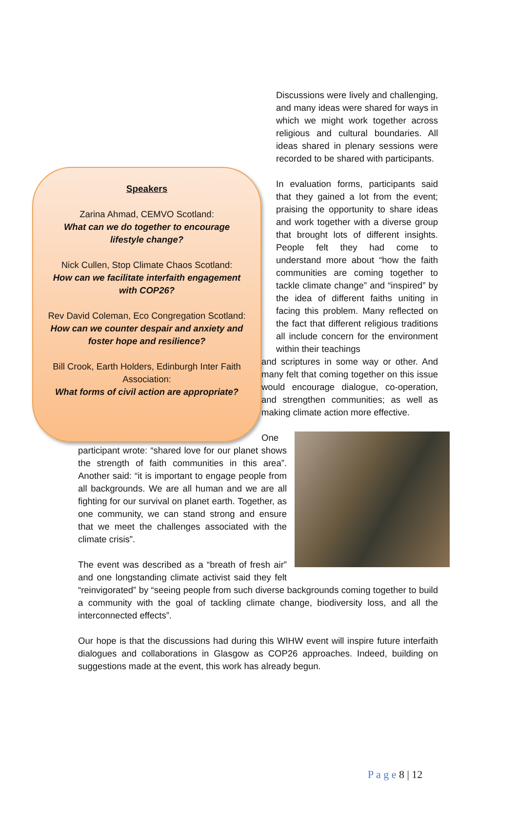Speakers
Zarina Ahmad, CEMVO Scotland:
What can we do together to encourage lifestyle change?
Nick Cullen, Stop Climate Chaos Scotland:
How can we facilitate interfaith engagement with COP26?
Rev David Coleman, Eco Congregation Scotland:
How can we counter despair and anxiety and foster hope and resilience?
Bill Crook, Earth Holders, Edinburgh Inter Faith Association:
What forms of civil action are appropriate?
Discussions were lively and challenging, and many ideas were shared for ways in which we might work together across religious and cultural boundaries. All ideas shared in plenary sessions were recorded to be shared with participants.
In evaluation forms, participants said that they gained a lot from the event; praising the opportunity to share ideas and work together with a diverse group that brought lots of different insights. People felt they had come to understand more about “how the faith communities are coming together to tackle climate change” and “inspired” by the idea of different faiths uniting in facing this problem. Many reflected on the fact that different religious traditions all include concern for the environment within their teachings
and scriptures in some way or other. And many felt that coming together on this issue would encourage dialogue, co-operation, and strengthen communities; as well as making climate action more effective.
One participant wrote: “shared love for our planet shows the strength of faith communities in this area”. Another said: “it is important to engage people from all backgrounds. We are all human and we are all fighting for our survival on planet earth. Together, as one community, we can stand strong and ensure that we meet the challenges associated with the climate crisis”.
The event was described as a “breath of fresh air” and one longstanding climate activist said they felt “reinvigorated” by “seeing people from such diverse backgrounds coming together to build a community with the goal of tackling climate change, biodiversity loss, and all the interconnected effects”.
Our hope is that the discussions had during this WIHW event will inspire future interfaith dialogues and collaborations in Glasgow as COP26 approaches. Indeed, building on suggestions made at the event, this work has already begun.
P a g e 8 | 12